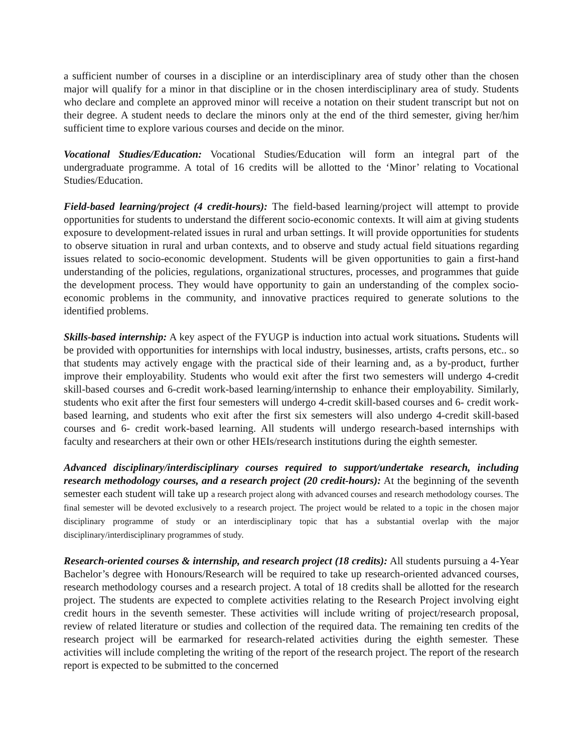a sufficient number of courses in a discipline or an interdisciplinary area of study other than the chosen major will qualify for a minor in that discipline or in the chosen interdisciplinary area of study. Students who declare and complete an approved minor will receive a notation on their student transcript but not on their degree. A student needs to declare the minors only at the end of the third semester, giving her/him sufficient time to explore various courses and decide on the minor.
Vocational Studies/Education: Vocational Studies/Education will form an integral part of the undergraduate programme. A total of 16 credits will be allotted to the ‘Minor’ relating to Vocational Studies/Education.
Field-based learning/project (4 credit-hours): The field-based learning/project will attempt to provide opportunities for students to understand the different socio-economic contexts. It will aim at giving students exposure to development-related issues in rural and urban settings. It will provide opportunities for students to observe situation in rural and urban contexts, and to observe and study actual field situations regarding issues related to socio-economic development. Students will be given opportunities to gain a first-hand understanding of the policies, regulations, organizational structures, processes, and programmes that guide the development process. They would have opportunity to gain an understanding of the complex socio-economic problems in the community, and innovative practices required to generate solutions to the identified problems.
Skills-based internship: A key aspect of the FYUGP is induction into actual work situations. Students will be provided with opportunities for internships with local industry, businesses, artists, crafts persons, etc.. so that students may actively engage with the practical side of their learning and, as a by-product, further improve their employability. Students who would exit after the first two semesters will undergo 4-credit skill-based courses and 6-credit work-based learning/internship to enhance their employability. Similarly, students who exit after the first four semesters will undergo 4-credit skill-based courses and 6- credit work-based learning, and students who exit after the first six semesters will also undergo 4-credit skill-based courses and 6- credit work-based learning. All students will undergo research-based internships with faculty and researchers at their own or other HEIs/research institutions during the eighth semester.
Advanced disciplinary/interdisciplinary courses required to support/undertake research, including research methodology courses, and a research project (20 credit-hours): At the beginning of the seventh semester each student will take up a research project along with advanced courses and research methodology courses. The final semester will be devoted exclusively to a research project. The project would be related to a topic in the chosen major disciplinary programme of study or an interdisciplinary topic that has a substantial overlap with the major disciplinary/interdisciplinary programmes of study.
Research-oriented courses & internship, and research project (18 credits): All students pursuing a 4-Year Bachelor’s degree with Honours/Research will be required to take up research-oriented advanced courses, research methodology courses and a research project. A total of 18 credits shall be allotted for the research project. The students are expected to complete activities relating to the Research Project involving eight credit hours in the seventh semester. These activities will include writing of project/research proposal, review of related literature or studies and collection of the required data. The remaining ten credits of the research project will be earmarked for research-related activities during the eighth semester. These activities will include completing the writing of the report of the research project. The report of the research report is expected to be submitted to the concerned